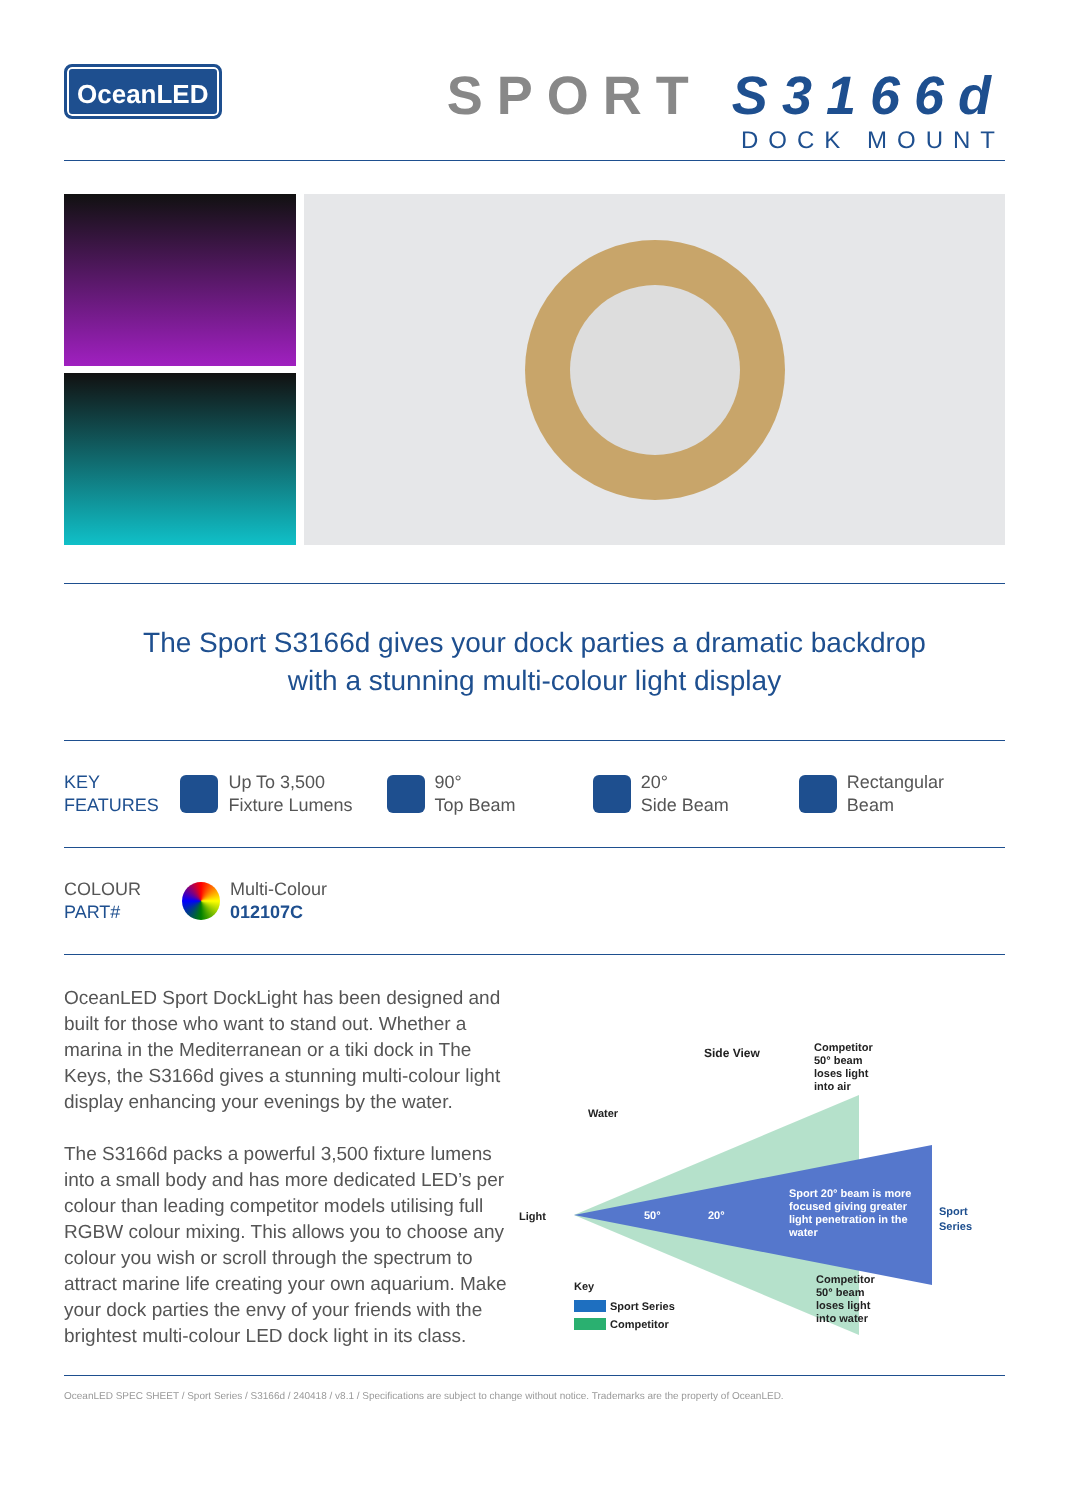OceanLED
SPORT S3166d
DOCK MOUNT
The Sport S3166d gives your dock parties a dramatic backdrop
with a stunning multi-colour light display
KEY
FEATURES
Up To 3,500
Fixture Lumens
90°
Top Beam
20°
Side Beam
Rectangular
Beam
COLOUR
PART#
Multi-Colour
012107C
OceanLED Sport DockLight has been designed and built for those who want to stand out. Whether a marina in the Mediterranean or a tiki dock in The Keys, the S3166d gives a stunning multi-colour light display enhancing your evenings by the water.
The S3166d packs a powerful 3,500 fixture lumens into a small body and has more dedicated LED’s per colour than leading competitor models utilising full RGBW colour mixing. This allows you to choose any colour you wish or scroll through the spectrum to attract marine life creating your own aquarium. Make your dock parties the envy of your friends with the brightest multi-colour LED dock light in its class.
Side View
Competitor
50° beam
loses light
into air
Water
Light
50°
20°
Sport 20° beam is more
focused giving greater
light penetration in the
water
Sport
Series
Competitor
50° beam
loses light
into water
Key
Sport Series
Competitor
OceanLED SPEC SHEET / Sport Series / S3166d / 240418 / v8.1 / Specifications are subject to change without notice. Trademarks are the property of OceanLED.